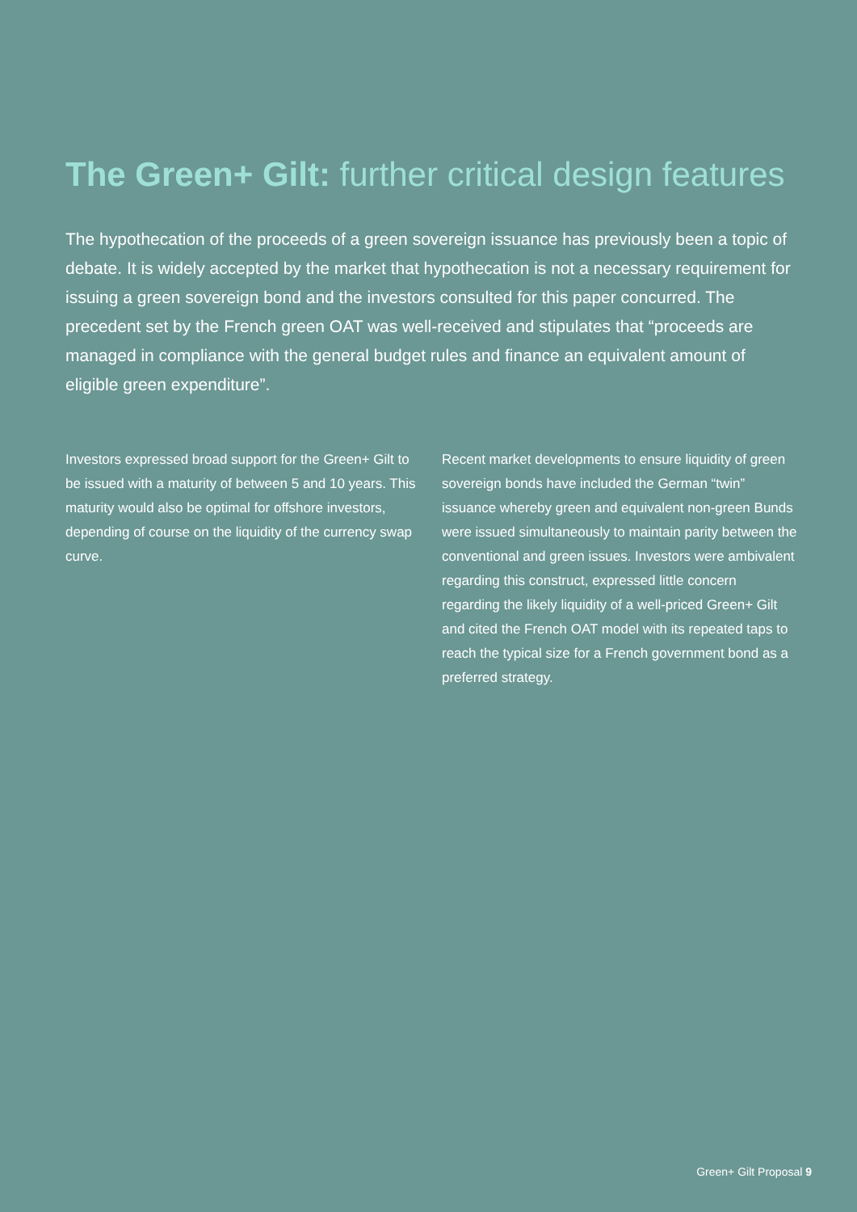The Green+ Gilt: further critical design features
The hypothecation of the proceeds of a green sovereign issuance has previously been a topic of debate. It is widely accepted by the market that hypothecation is not a necessary requirement for issuing a green sovereign bond and the investors consulted for this paper concurred. The precedent set by the French green OAT was well-received and stipulates that “proceeds are managed in compliance with the general budget rules and finance an equivalent amount of eligible green expenditure”.
Investors expressed broad support for the Green+ Gilt to be issued with a maturity of between 5 and 10 years. This maturity would also be optimal for offshore investors, depending of course on the liquidity of the currency swap curve.
Recent market developments to ensure liquidity of green sovereign bonds have included the German “twin” issuance whereby green and equivalent non-green Bunds were issued simultaneously to maintain parity between the conventional and green issues. Investors were ambivalent regarding this construct, expressed little concern regarding the likely liquidity of a well-priced Green+ Gilt and cited the French OAT model with its repeated taps to reach the typical size for a French government bond as a preferred strategy.
Green+ Gilt Proposal 9